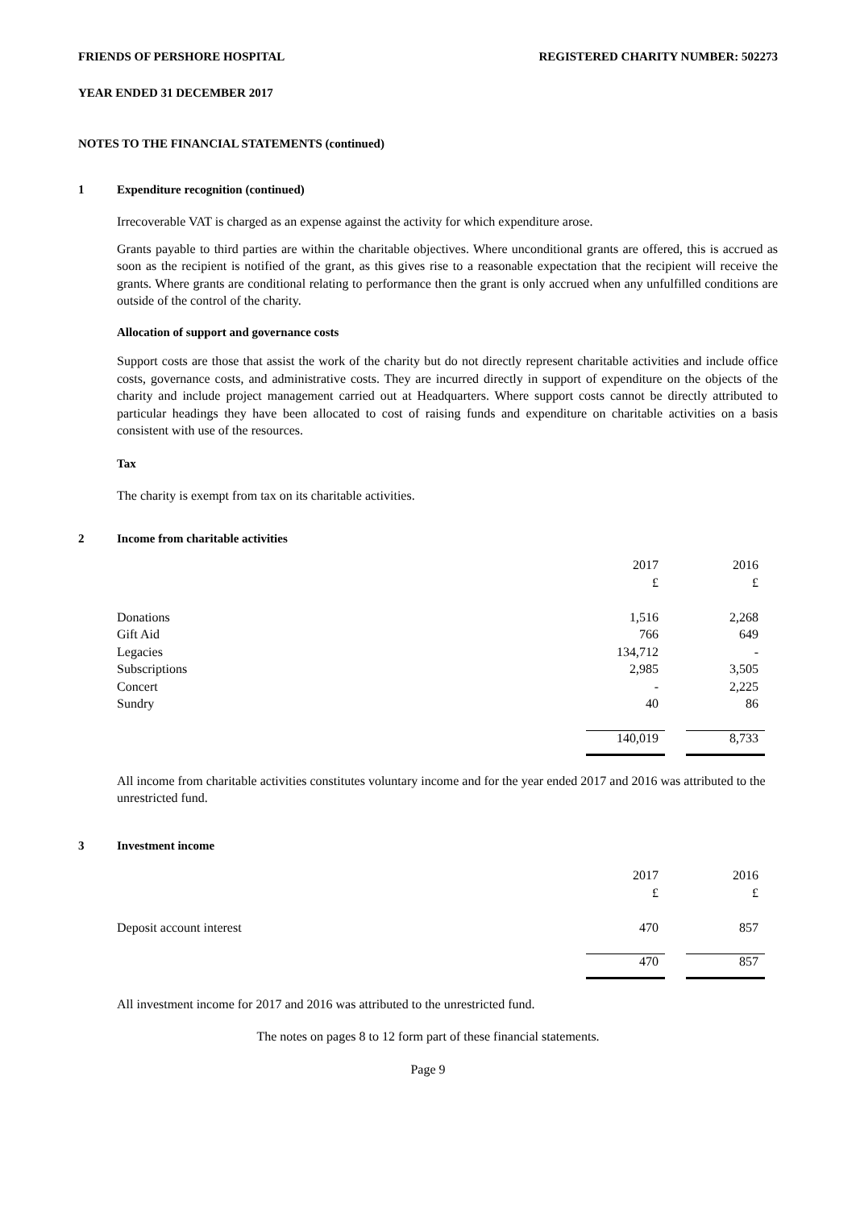FRIENDS OF PERSHORE HOSPITAL REGISTERED CHARITY NUMBER: 502273
YEAR ENDED 31 DECEMBER 2017
NOTES TO THE FINANCIAL STATEMENTS (continued)
1 Expenditure recognition (continued)
Irrecoverable VAT is charged as an expense against the activity for which expenditure arose.
Grants payable to third parties are within the charitable objectives. Where unconditional grants are offered, this is accrued as soon as the recipient is notified of the grant, as this gives rise to a reasonable expectation that the recipient will receive the grants. Where grants are conditional relating to performance then the grant is only accrued when any unfulfilled conditions are outside of the control of the charity.
Allocation of support and governance costs
Support costs are those that assist the work of the charity but do not directly represent charitable activities and include office costs, governance costs, and administrative costs. They are incurred directly in support of expenditure on the objects of the charity and include project management carried out at Headquarters. Where support costs cannot be directly attributed to particular headings they have been allocated to cost of raising funds and expenditure on charitable activities on a basis consistent with use of the resources.
Tax
The charity is exempt from tax on its charitable activities.
2 Income from charitable activities
| | 2017 | | 2016 |
| | £ | | £ |
| Donations | 1,516 | | 2,268 |
| Gift Aid | 766 | | 649 |
| Legacies | 134,712 | | - |
| Subscriptions | 2,985 | | 3,505 |
| Concert | - | | 2,225 |
| Sundry | 40 | | 86 |
| | 140,019 | | 8,733 |
All income from charitable activities constitutes voluntary income and for the year ended 2017 and 2016 was attributed to the unrestricted fund.
3 Investment income
| | 2017 | | 2016 |
| | £ | | £ |
| Deposit account interest | 470 | | 857 |
| | 470 | | 857 |
All investment income for 2017 and 2016 was attributed to the unrestricted fund.
The notes on pages 8 to 12 form part of these financial statements.
Page 9